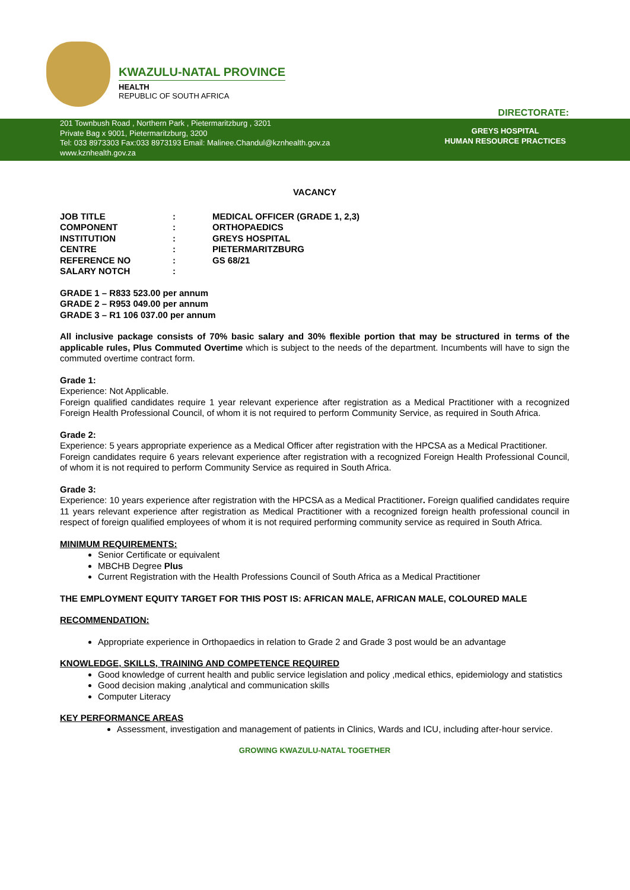KWAZULU-NATAL PROVINCE
HEALTH
REPUBLIC OF SOUTH AFRICA
DIRECTORATE:
201 Townbush Road , Northern Park , Pietermaritzburg , 3201
Private Bag x 9001, Pietermaritzburg, 3200
Tel: 033 8973303 Fax:033 8973193 Email: Malinee.Chandul@kznhealth.gov.za
www.kznhealth.gov.za
GREYS HOSPITAL
HUMAN RESOURCE PRACTICES
VACANCY
| JOB TITLE | : | MEDICAL OFFICER (GRADE 1, 2,3) |
| COMPONENT | : | ORTHOPAEDICS |
| INSTITUTION | : | GREYS HOSPITAL |
| CENTRE | : | PIETERMARITZBURG |
| REFERENCE NO | : | GS 68/21 |
| SALARY NOTCH | : | |
GRADE 1 – R833 523.00 per annum
GRADE 2 – R953 049.00 per annum
GRADE 3 – R1 106 037.00 per annum
All inclusive package consists of 70% basic salary and 30% flexible portion that may be structured in terms of the applicable rules, Plus Commuted Overtime which is subject to the needs of the department. Incumbents will have to sign the commuted overtime contract form.
Grade 1:
Experience: Not Applicable.
Foreign qualified candidates require 1 year relevant experience after registration as a Medical Practitioner with a recognized Foreign Health Professional Council, of whom it is not required to perform Community Service, as required in South Africa.
Grade 2:
Experience: 5 years appropriate experience as a Medical Officer after registration with the HPCSA as a Medical Practitioner.
Foreign candidates require 6 years relevant experience after registration with a recognized Foreign Health Professional Council, of whom it is not required to perform Community Service as required in South Africa.
Grade 3:
Experience: 10 years experience after registration with the HPCSA as a Medical Practitioner. Foreign qualified candidates require 11 years relevant experience after registration as Medical Practitioner with a recognized foreign health professional council in respect of foreign qualified employees of whom it is not required performing community service as required in South Africa.
MINIMUM REQUIREMENTS:
Senior Certificate or equivalent
MBCHB Degree Plus
Current Registration with the Health Professions Council of South Africa as a Medical Practitioner
THE EMPLOYMENT EQUITY TARGET FOR THIS POST IS: AFRICAN MALE, AFRICAN MALE, COLOURED MALE
RECOMMENDATION:
Appropriate experience in Orthopaedics in relation to Grade 2 and Grade 3 post would be an advantage
KNOWLEDGE, SKILLS, TRAINING AND COMPETENCE REQUIRED
Good knowledge of current health and public service legislation and policy ,medical ethics, epidemiology and statistics
Good decision making ,analytical and communication skills
Computer Literacy
KEY PERFORMANCE AREAS
Assessment, investigation and management of patients in Clinics, Wards and ICU, including after-hour service.
GROWING KWAZULU-NATAL TOGETHER